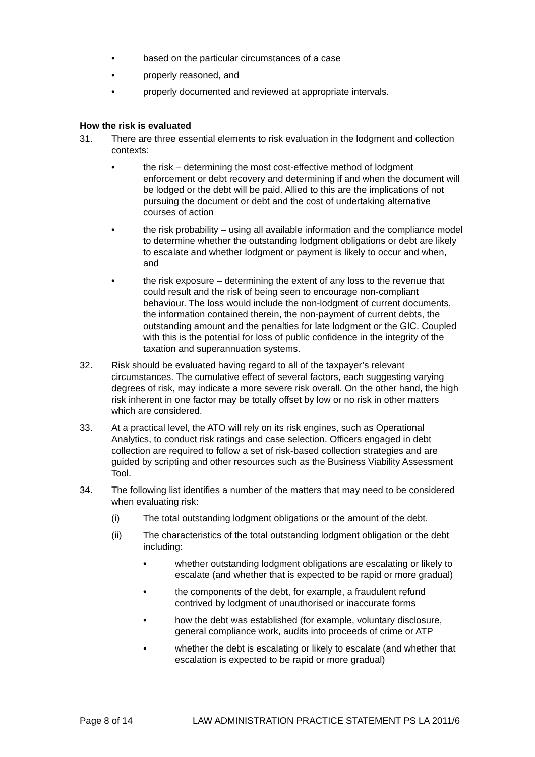• based on the particular circumstances of a case
• properly reasoned, and
• properly documented and reviewed at appropriate intervals.
How the risk is evaluated
31. There are three essential elements to risk evaluation in the lodgment and collection contexts:
• the risk – determining the most cost-effective method of lodgment enforcement or debt recovery and determining if and when the document will be lodged or the debt will be paid. Allied to this are the implications of not pursuing the document or debt and the cost of undertaking alternative courses of action
• the risk probability – using all available information and the compliance model to determine whether the outstanding lodgment obligations or debt are likely to escalate and whether lodgment or payment is likely to occur and when, and
• the risk exposure – determining the extent of any loss to the revenue that could result and the risk of being seen to encourage non-compliant behaviour. The loss would include the non-lodgment of current documents, the information contained therein, the non-payment of current debts, the outstanding amount and the penalties for late lodgment or the GIC. Coupled with this is the potential for loss of public confidence in the integrity of the taxation and superannuation systems.
32. Risk should be evaluated having regard to all of the taxpayer’s relevant circumstances. The cumulative effect of several factors, each suggesting varying degrees of risk, may indicate a more severe risk overall. On the other hand, the high risk inherent in one factor may be totally offset by low or no risk in other matters which are considered.
33. At a practical level, the ATO will rely on its risk engines, such as Operational Analytics, to conduct risk ratings and case selection. Officers engaged in debt collection are required to follow a set of risk-based collection strategies and are guided by scripting and other resources such as the Business Viability Assessment Tool.
34. The following list identifies a number of the matters that may need to be considered when evaluating risk:
(i) The total outstanding lodgment obligations or the amount of the debt.
(ii) The characteristics of the total outstanding lodgment obligation or the debt including:
• whether outstanding lodgment obligations are escalating or likely to escalate (and whether that is expected to be rapid or more gradual)
• the components of the debt, for example, a fraudulent refund contrived by lodgment of unauthorised or inaccurate forms
• how the debt was established (for example, voluntary disclosure, general compliance work, audits into proceeds of crime or ATP
• whether the debt is escalating or likely to escalate (and whether that escalation is expected to be rapid or more gradual)
Page 8 of 14 LAW ADMINISTRATION PRACTICE STATEMENT PS LA 2011/6